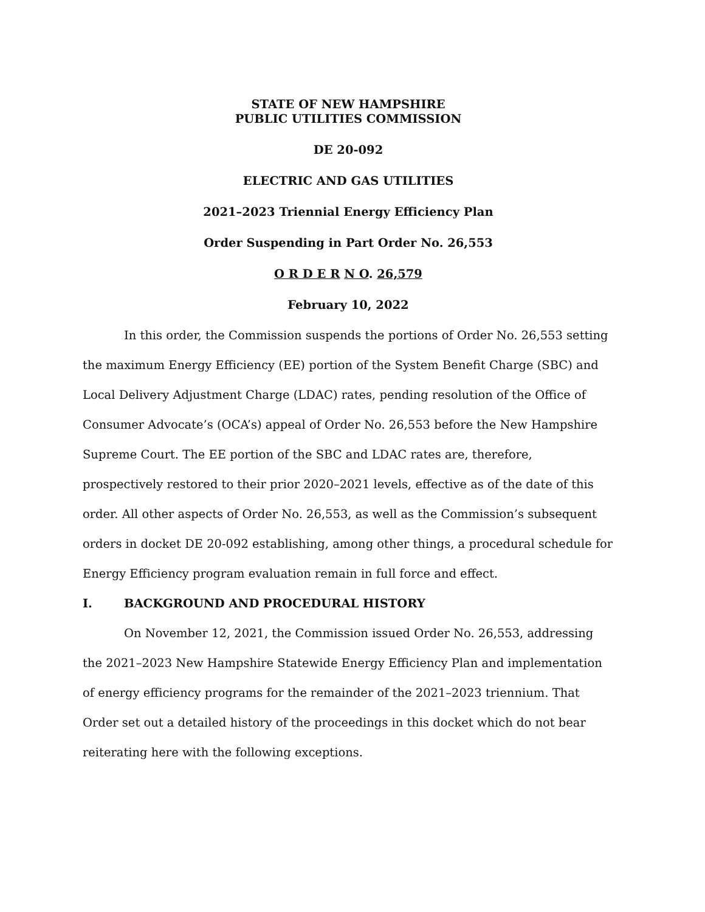STATE OF NEW HAMPSHIRE
PUBLIC UTILITIES COMMISSION
DE 20-092
ELECTRIC AND GAS UTILITIES
2021–2023 Triennial Energy Efficiency Plan
Order Suspending in Part Order No. 26,553
O R D E R N O. 26,579
February 10, 2022
In this order, the Commission suspends the portions of Order No. 26,553 setting the maximum Energy Efficiency (EE) portion of the System Benefit Charge (SBC) and Local Delivery Adjustment Charge (LDAC) rates, pending resolution of the Office of Consumer Advocate’s (OCA’s) appeal of Order No. 26,553 before the New Hampshire Supreme Court. The EE portion of the SBC and LDAC rates are, therefore, prospectively restored to their prior 2020–2021 levels, effective as of the date of this order. All other aspects of Order No. 26,553, as well as the Commission’s subsequent orders in docket DE 20-092 establishing, among other things, a procedural schedule for Energy Efficiency program evaluation remain in full force and effect.
I. BACKGROUND AND PROCEDURAL HISTORY
On November 12, 2021, the Commission issued Order No. 26,553, addressing the 2021–2023 New Hampshire Statewide Energy Efficiency Plan and implementation of energy efficiency programs for the remainder of the 2021–2023 triennium. That Order set out a detailed history of the proceedings in this docket which do not bear reiterating here with the following exceptions.